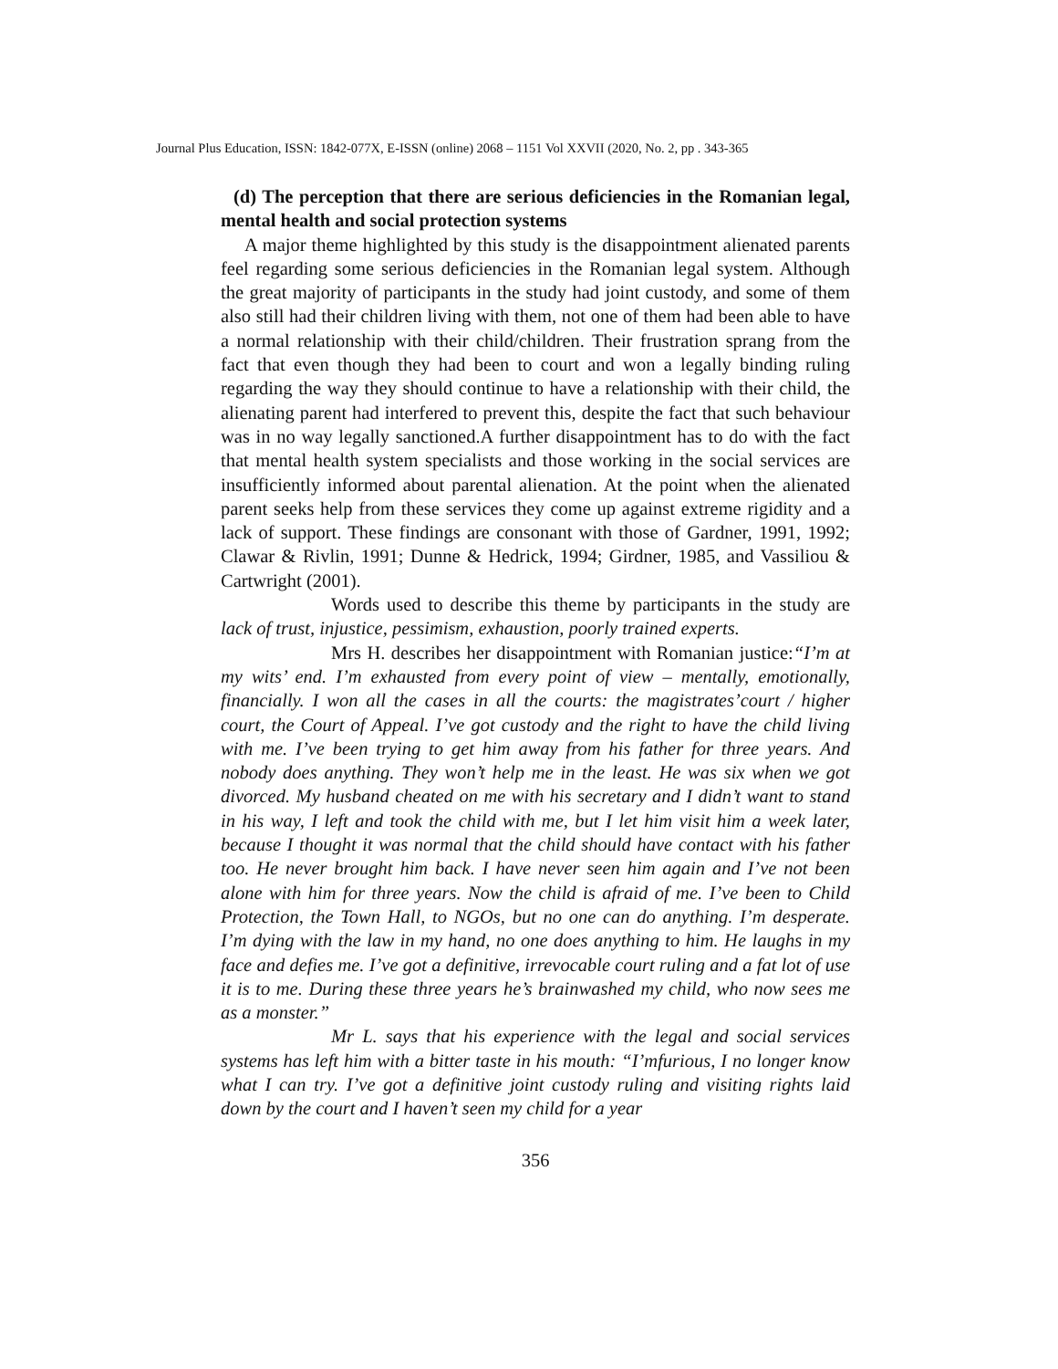Journal Plus Education, ISSN: 1842-077X, E-ISSN (online) 2068 – 1151 Vol XXVII (2020, No. 2, pp . 343-365
(d) The perception that there are serious deficiencies in the Romanian legal, mental health and social protection systems
A major theme highlighted by this study is the disappointment alienated parents feel regarding some serious deficiencies in the Romanian legal system. Although the great majority of participants in the study had joint custody, and some of them also still had their children living with them, not one of them had been able to have a normal relationship with their child/children. Their frustration sprang from the fact that even though they had been to court and won a legally binding ruling regarding the way they should continue to have a relationship with their child, the alienating parent had interfered to prevent this, despite the fact that such behaviour was in no way legally sanctioned.A further disappointment has to do with the fact that mental health system specialists and those working in the social services are insufficiently informed about parental alienation. At the point when the alienated parent seeks help from these services they come up against extreme rigidity and a lack of support. These findings are consonant with those of Gardner, 1991, 1992; Clawar & Rivlin, 1991; Dunne & Hedrick, 1994; Girdner, 1985, and Vassiliou & Cartwright (2001).
Words used to describe this theme by participants in the study are lack of trust, injustice, pessimism, exhaustion, poorly trained experts.
Mrs H. describes her disappointment with Romanian justice:“I’m at my wits’ end. I’m exhausted from every point of view – mentally, emotionally, financially. I won all the cases in all the courts: the magistrates’court / higher court, the Court of Appeal. I’ve got custody and the right to have the child living with me. I’ve been trying to get him away from his father for three years. And nobody does anything. They won’t help me in the least. He was six when we got divorced. My husband cheated on me with his secretary and I didn’t want to stand in his way, I left and took the child with me, but I let him visit him a week later, because I thought it was normal that the child should have contact with his father too. He never brought him back. I have never seen him again and I’ve not been alone with him for three years. Now the child is afraid of me. I’ve been to Child Protection, the Town Hall, to NGOs, but no one can do anything. I’m desperate. I’m dying with the law in my hand, no one does anything to him. He laughs in my face and defies me. I’ve got a definitive, irrevocable court ruling and a fat lot of use it is to me. During these three years he’s brainwashed my child, who now sees me as a monster.”
Mr L. says that his experience with the legal and social services systems has left him with a bitter taste in his mouth: “I’mfurious, I no longer know what I can try. I’ve got a definitive joint custody ruling and visiting rights laid down by the court and I haven’t seen my child for a year
356